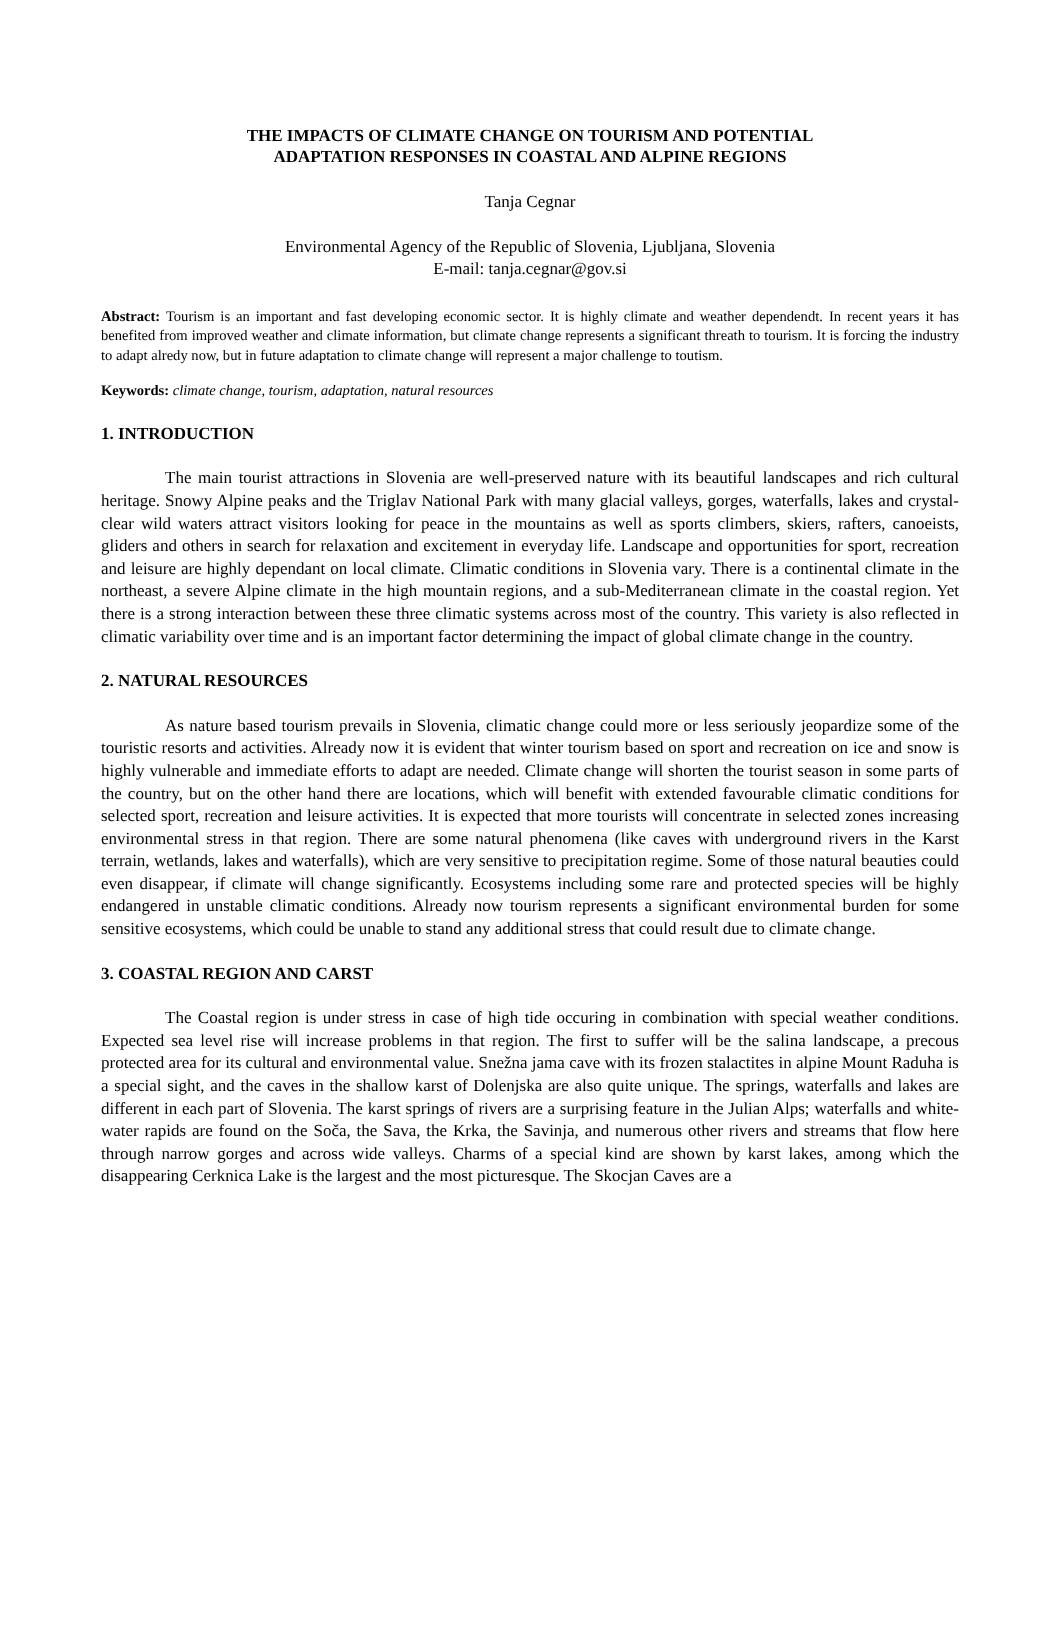THE IMPACTS OF CLIMATE CHANGE ON TOURISM AND POTENTIAL
ADAPTATION RESPONSES IN COASTAL AND ALPINE REGIONS
Tanja Cegnar
Environmental Agency of the Republic of Slovenia, Ljubljana, Slovenia
E-mail: tanja.cegnar@gov.si
Abstract: Tourism is an important and fast developing economic sector. It is highly climate and weather dependendt. In recent years it has benefited from improved weather and climate information, but climate change represents a significant threath to tourism. It is forcing the industry to adapt alredy now, but in future adaptation to climate change will represent a major challenge to toutism.
Keywords: climate change, tourism, adaptation, natural resources
1. INTRODUCTION
The main tourist attractions in Slovenia are well-preserved nature with its beautiful landscapes and rich cultural heritage. Snowy Alpine peaks and the Triglav National Park with many glacial valleys, gorges, waterfalls, lakes and crystal-clear wild waters attract visitors looking for peace in the mountains as well as sports climbers, skiers, rafters, canoeists, gliders and others in search for relaxation and excitement in everyday life. Landscape and opportunities for sport, recreation and leisure are highly dependant on local climate. Climatic conditions in Slovenia vary. There is a continental climate in the northeast, a severe Alpine climate in the high mountain regions, and a sub-Mediterranean climate in the coastal region. Yet there is a strong interaction between these three climatic systems across most of the country. This variety is also reflected in climatic variability over time and is an important factor determining the impact of global climate change in the country.
2. NATURAL RESOURCES
As nature based tourism prevails in Slovenia, climatic change could more or less seriously jeopardize some of the touristic resorts and activities. Already now it is evident that winter tourism based on sport and recreation on ice and snow is highly vulnerable and immediate efforts to adapt are needed. Climate change will shorten the tourist season in some parts of the country, but on the other hand there are locations, which will benefit with extended favourable climatic conditions for selected sport, recreation and leisure activities. It is expected that more tourists will concentrate in selected zones increasing environmental stress in that region. There are some natural phenomena (like caves with underground rivers in the Karst terrain, wetlands, lakes and waterfalls), which are very sensitive to precipitation regime. Some of those natural beauties could even disappear, if climate will change significantly. Ecosystems including some rare and protected species will be highly endangered in unstable climatic conditions. Already now tourism represents a significant environmental burden for some sensitive ecosystems, which could be unable to stand any additional stress that could result due to climate change.
3. COASTAL REGION AND CARST
The Coastal region is under stress in case of high tide occuring in combination with special weather conditions. Expected sea level rise will increase problems in that region. The first to suffer will be the salina landscape, a precous protected area for its cultural and environmental value. Snežna jama cave with its frozen stalactites in alpine Mount Raduha is a special sight, and the caves in the shallow karst of Dolenjska are also quite unique. The springs, waterfalls and lakes are different in each part of Slovenia. The karst springs of rivers are a surprising feature in the Julian Alps; waterfalls and white-water rapids are found on the Soča, the Sava, the Krka, the Savinja, and numerous other rivers and streams that flow here through narrow gorges and across wide valleys. Charms of a special kind are shown by karst lakes, among which the disappearing Cerknica Lake is the largest and the most picturesque. The Skocjan Caves are a